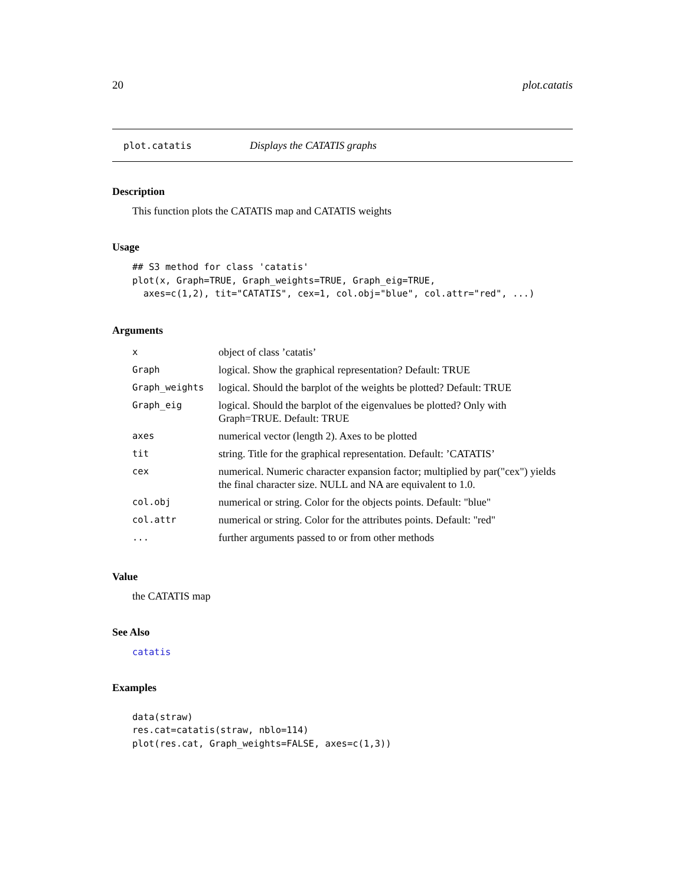20 plot.catatis
plot.catatis Displays the CATATIS graphs
Description
This function plots the CATATIS map and CATATIS weights
Usage
## S3 method for class 'catatis'
plot(x, Graph=TRUE, Graph_weights=TRUE, Graph_eig=TRUE,
  axes=c(1,2), tit="CATATIS", cex=1, col.obj="blue", col.attr="red", ...)
Arguments
| x | object of class ’catatis’ |
| Graph | logical. Show the graphical representation? Default: TRUE |
| Graph_weights | logical. Should the barplot of the weights be plotted? Default: TRUE |
| Graph_eig | logical. Should the barplot of the eigenvalues be plotted? Only with Graph=TRUE. Default: TRUE |
| axes | numerical vector (length 2). Axes to be plotted |
| tit | string. Title for the graphical representation. Default: ’CATATIS’ |
| cex | numerical. Numeric character expansion factor; multiplied by par("cex") yields the final character size. NULL and NA are equivalent to 1.0. |
| col.obj | numerical or string. Color for the objects points. Default: "blue" |
| col.attr | numerical or string. Color for the attributes points. Default: "red" |
| ... | further arguments passed to or from other methods |
Value
the CATATIS map
See Also
catatis
Examples
data(straw)
res.cat=catatis(straw, nblo=114)
plot(res.cat, Graph_weights=FALSE, axes=c(1,3))